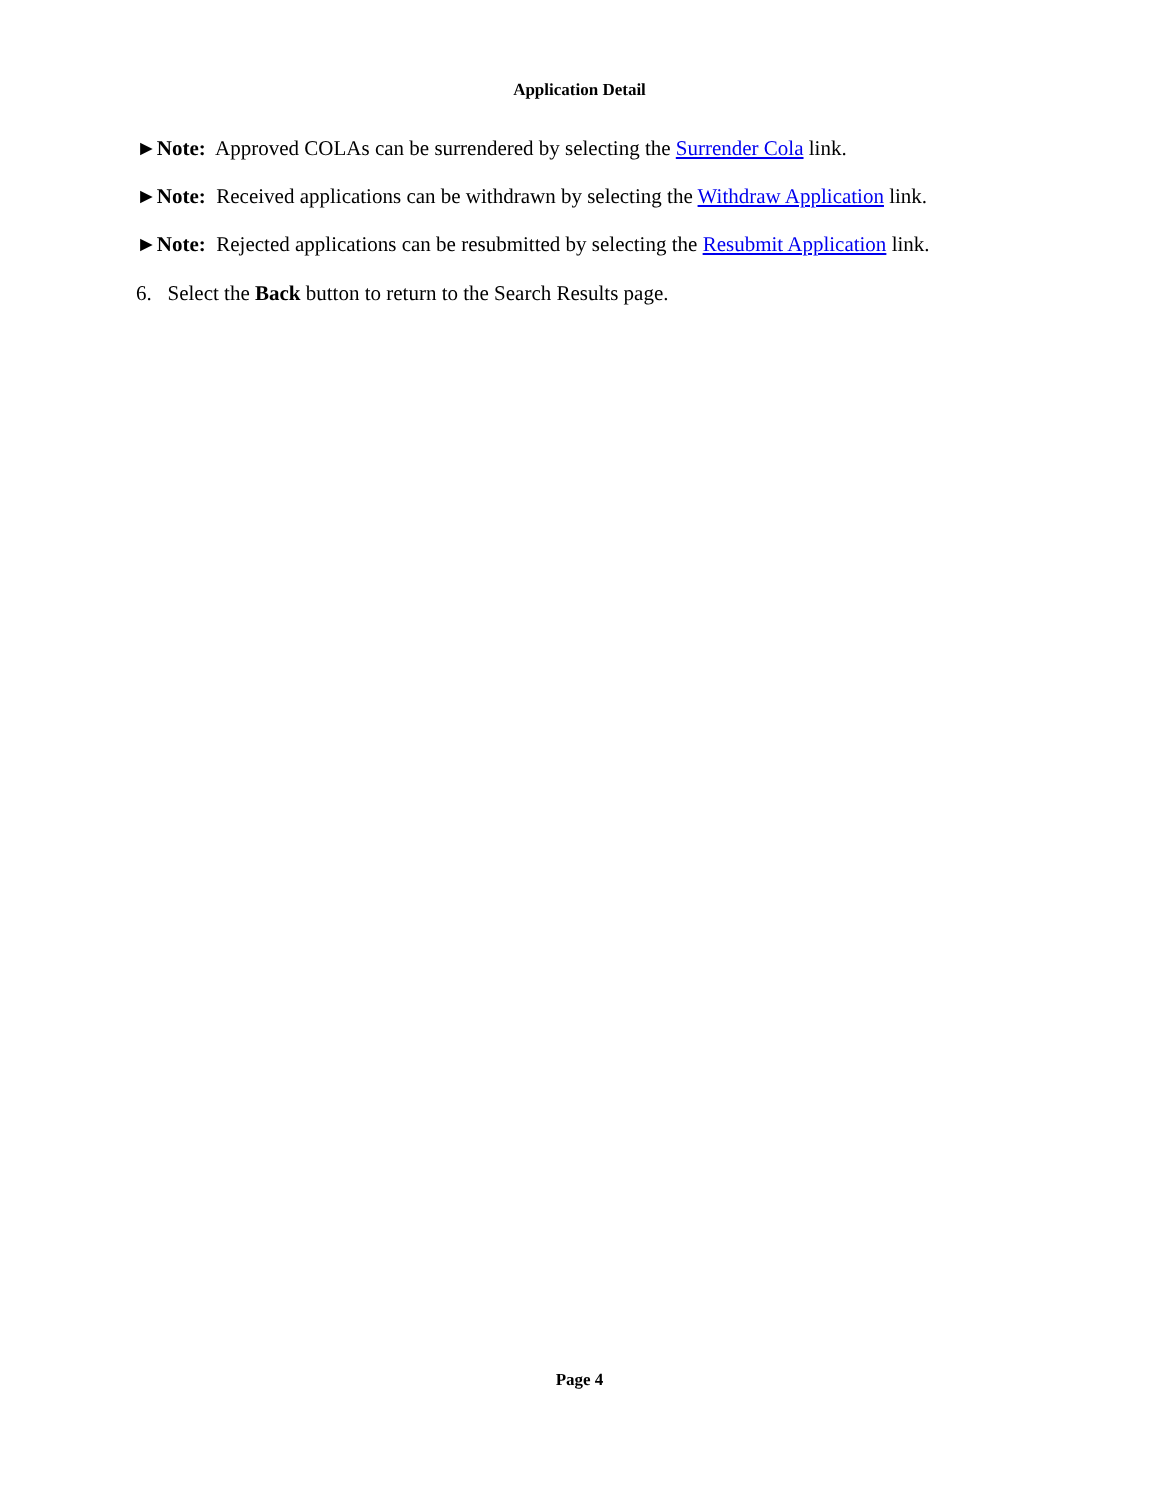Application Detail
►Note: Approved COLAs can be surrendered by selecting the Surrender Cola link.
►Note: Received applications can be withdrawn by selecting the Withdraw Application link.
►Note: Rejected applications can be resubmitted by selecting the Resubmit Application link.
6. Select the Back button to return to the Search Results page.
Page 4